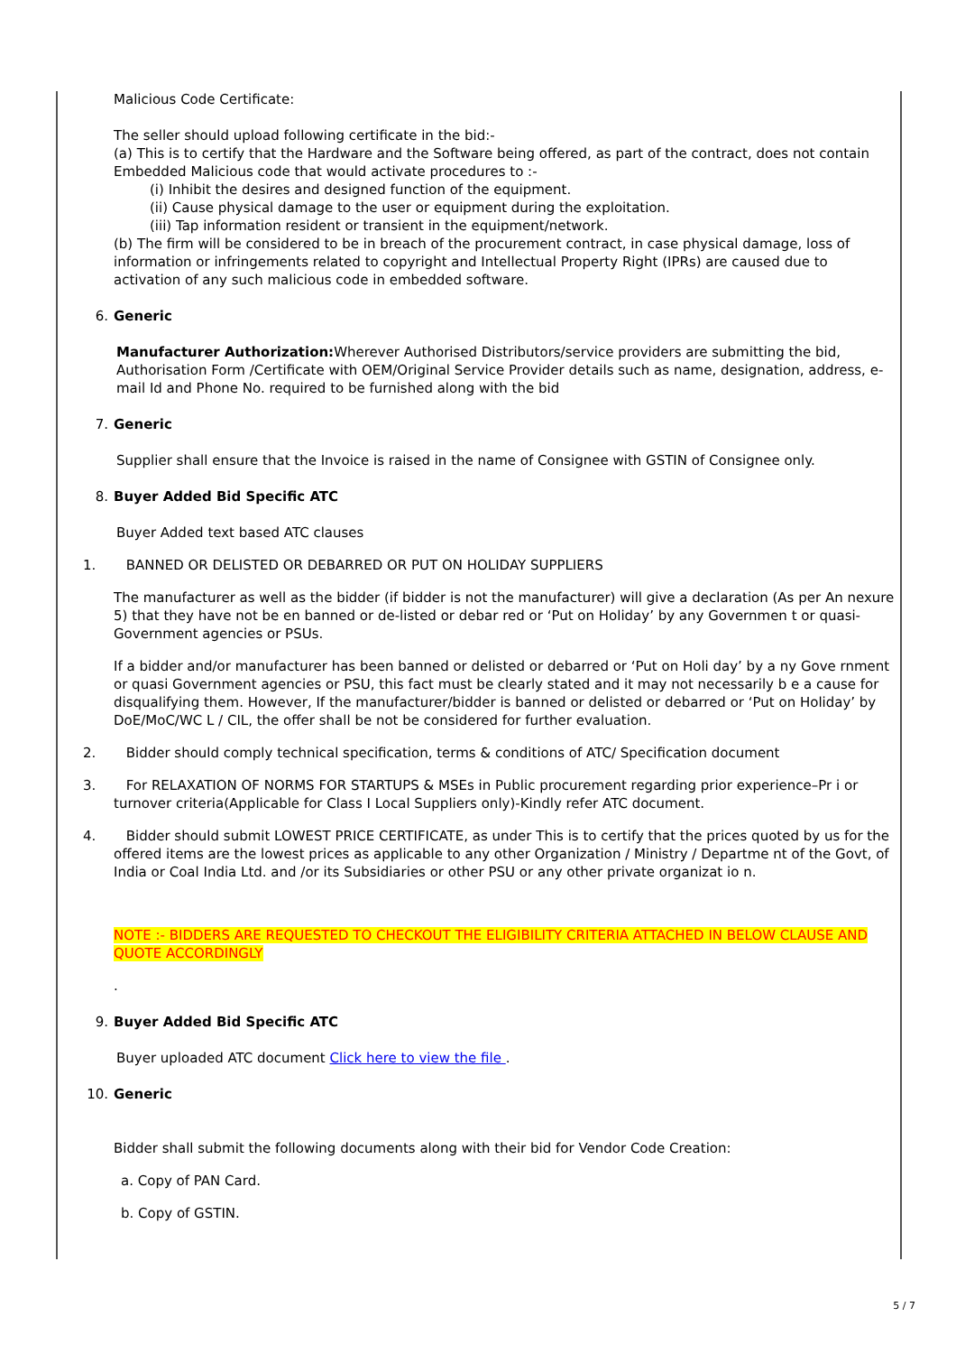Malicious Code Certificate:
The seller should upload following certificate in the bid:-
(a) This is to certify that the Hardware and the Software being offered, as part of the contract, does not contain Embedded Malicious code that would activate procedures to :-
(i) Inhibit the desires and designed function of the equipment.
(ii) Cause physical damage to the user or equipment during the exploitation.
(iii) Tap information resident or transient in the equipment/network.
(b) The firm will be considered to be in breach of the procurement contract, in case physical damage, loss of information or infringements related to copyright and Intellectual Property Right (IPRs) are caused due to activation of any such malicious code in embedded software.
6. Generic
Manufacturer Authorization: Wherever Authorised Distributors/service providers are submitting the bid, Authorisation Form /Certificate with OEM/Original Service Provider details such as name, designation, address, e-mail Id and Phone No. required to be furnished along with the bid
7. Generic
Supplier shall ensure that the Invoice is raised in the name of Consignee with GSTIN of Consignee only.
8. Buyer Added Bid Specific ATC
Buyer Added text based ATC clauses
1. BANNED OR DELISTED OR DEBARRED OR PUT ON HOLIDAY SUPPLIERS
The manufacturer as well as the bidder (if bidder is not the manufacturer) will give a declaration (As per An nexure 5) that they have not be en banned or de-listed or debar red or ‘Put on Holiday’ by any Governmen t or quasi-Government agencies or PSUs.
If a bidder and/or manufacturer has been banned or delisted or debarred or ‘Put on Holi day’ by a ny Gove rnment or quasi Government agencies or PSU, this fact must be clearly stated and it may not necessarily b e a cause for disqualifying them. However, If the manufacturer/bidder is banned or delisted or debarred or ‘Put on Holiday’ by DoE/MoC/WC L / CIL, the offer shall be not be considered for further evaluation.
2. Bidder should comply technical specification, terms & conditions of ATC/ Specification document
3. For RELAXATION OF NORMS FOR STARTUPS & MSEs in Public procurement regarding prior experience–Pr i or turnover criteria(Applicable for Class I Local Suppliers only)-Kindly refer ATC document.
4. Bidder should submit LOWEST PRICE CERTIFICATE, as under This is to certify that the prices quoted by us for the offered items are the lowest prices as applicable to any other Organization / Ministry / Departme nt of the Govt, of India or Coal India Ltd. and /or its Subsidiaries or other PSU or any other private organizat io n.
NOTE :- BIDDERS ARE REQUESTED TO CHECKOUT THE ELIGIBILITY CRITERIA ATTACHED IN BELOW CLAUSE AND QUOTE ACCORDINGLY
.
9. Buyer Added Bid Specific ATC
Buyer uploaded ATC document Click here to view the file .
10. Generic
Bidder shall submit the following documents along with their bid for Vendor Code Creation:
a. Copy of PAN Card.
b. Copy of GSTIN.
5 / 7